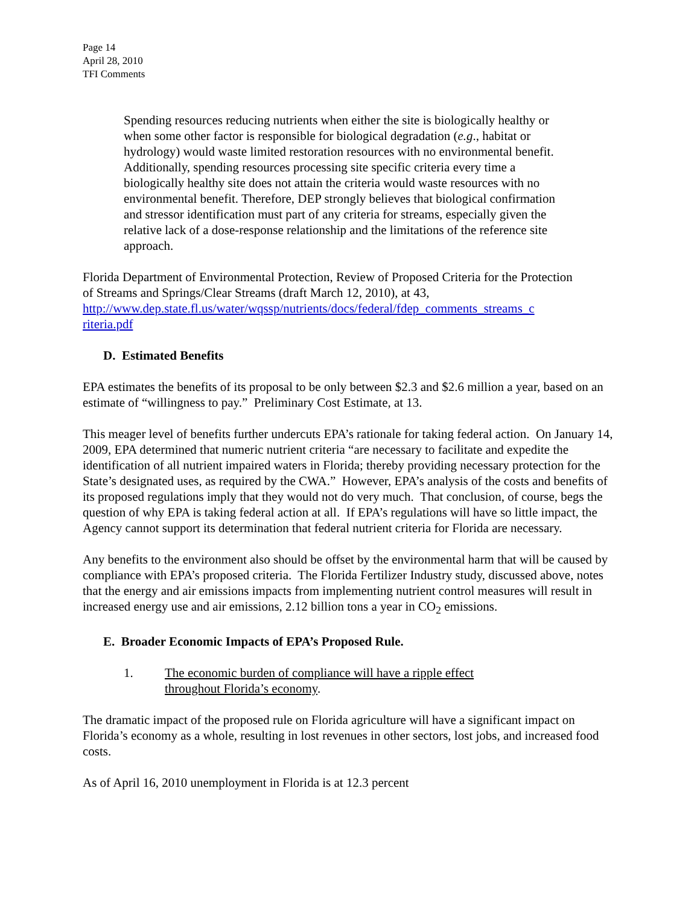Page 14
April 28, 2010
TFI Comments
Spending resources reducing nutrients when either the site is biologically healthy or when some other factor is responsible for biological degradation (e.g., habitat or hydrology) would waste limited restoration resources with no environmental benefit. Additionally, spending resources processing site specific criteria every time a biologically healthy site does not attain the criteria would waste resources with no environmental benefit. Therefore, DEP strongly believes that biological confirmation and stressor identification must part of any criteria for streams, especially given the relative lack of a dose-response relationship and the limitations of the reference site approach.
Florida Department of Environmental Protection, Review of Proposed Criteria for the Protection of Streams and Springs/Clear Streams (draft March 12, 2010), at 43, http://www.dep.state.fl.us/water/wqssp/nutrients/docs/federal/fdep_comments_streams_c riteria.pdf
D. Estimated Benefits
EPA estimates the benefits of its proposal to be only between $2.3 and $2.6 million a year, based on an estimate of “willingness to pay.” Preliminary Cost Estimate, at 13.
This meager level of benefits further undercuts EPA’s rationale for taking federal action. On January 14, 2009, EPA determined that numeric nutrient criteria “are necessary to facilitate and expedite the identification of all nutrient impaired waters in Florida; thereby providing necessary protection for the State’s designated uses, as required by the CWA.” However, EPA’s analysis of the costs and benefits of its proposed regulations imply that they would not do very much. That conclusion, of course, begs the question of why EPA is taking federal action at all. If EPA’s regulations will have so little impact, the Agency cannot support its determination that federal nutrient criteria for Florida are necessary.
Any benefits to the environment also should be offset by the environmental harm that will be caused by compliance with EPA’s proposed criteria. The Florida Fertilizer Industry study, discussed above, notes that the energy and air emissions impacts from implementing nutrient control measures will result in increased energy use and air emissions, 2.12 billion tons a year in CO<sub>2</sub> emissions.
E. Broader Economic Impacts of EPA’s Proposed Rule.
1. The economic burden of compliance will have a ripple effect
throughout Florida’s economy.
The dramatic impact of the proposed rule on Florida agriculture will have a significant impact on Florida’s economy as a whole, resulting in lost revenues in other sectors, lost jobs, and increased food costs.
As of April 16, 2010 unemployment in Florida is at 12.3 percent